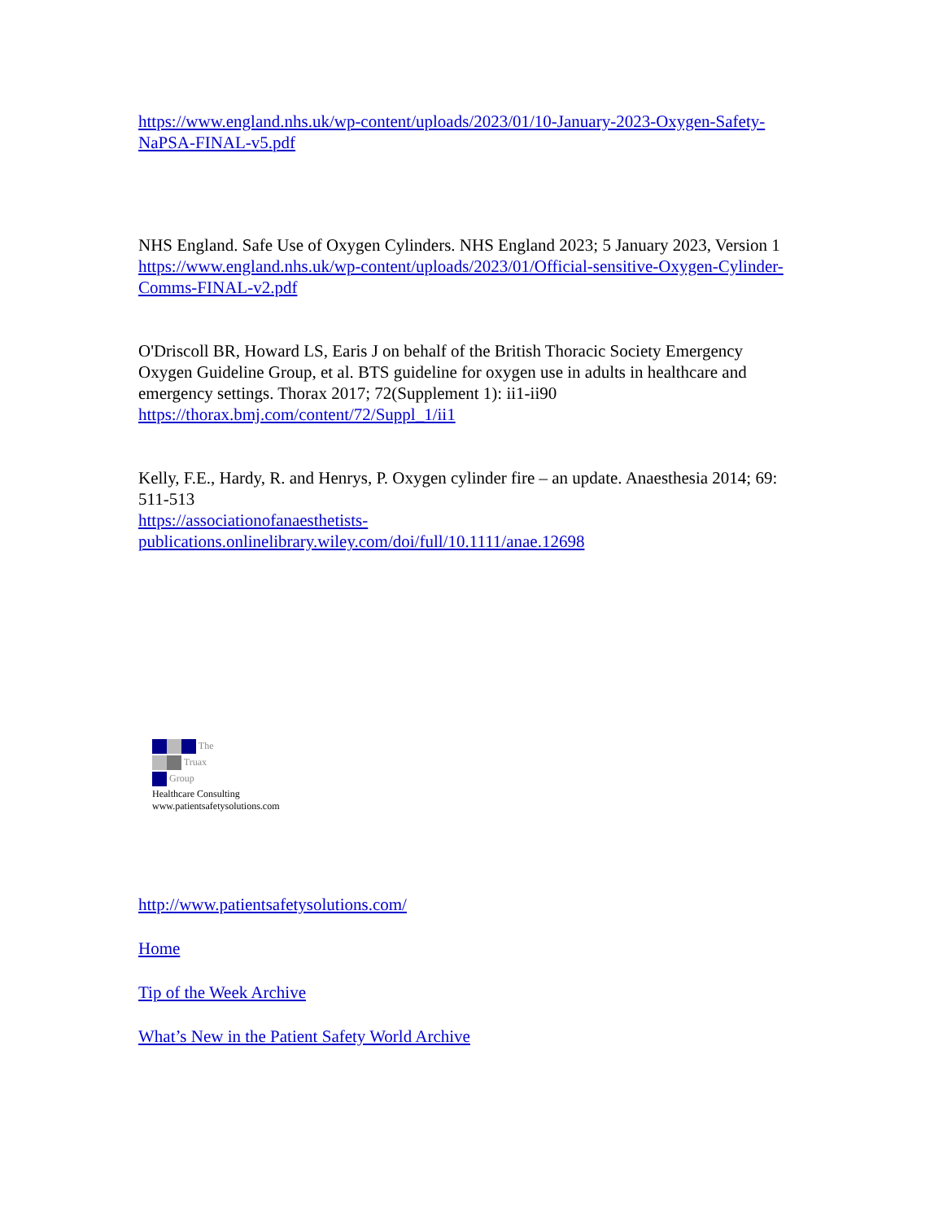https://www.england.nhs.uk/wp-content/uploads/2023/01/10-January-2023-Oxygen-Safety-NaPSA-FINAL-v5.pdf
NHS England. Safe Use of Oxygen Cylinders. NHS England 2023; 5 January 2023, Version 1
https://www.england.nhs.uk/wp-content/uploads/2023/01/Official-sensitive-Oxygen-Cylinder-Comms-FINAL-v2.pdf
O'Driscoll BR, Howard LS, Earis J on behalf of the British Thoracic Society Emergency Oxygen Guideline Group, et al. BTS guideline for oxygen use in adults in healthcare and emergency settings. Thorax 2017; 72(Supplement 1): ii1-ii90
https://thorax.bmj.com/content/72/Suppl_1/ii1
Kelly, F.E., Hardy, R. and Henrys, P. Oxygen cylinder fire – an update. Anaesthesia 2014; 69: 511-513
https://associationofanaesthetists-publications.onlinelibrary.wiley.com/doi/full/10.1111/anae.12698
The
Truax
Group
Healthcare Consulting
www.patientsafetysolutions.com
http://www.patientsafetysolutions.com/
Home
Tip of the Week Archive
What’s New in the Patient Safety World Archive